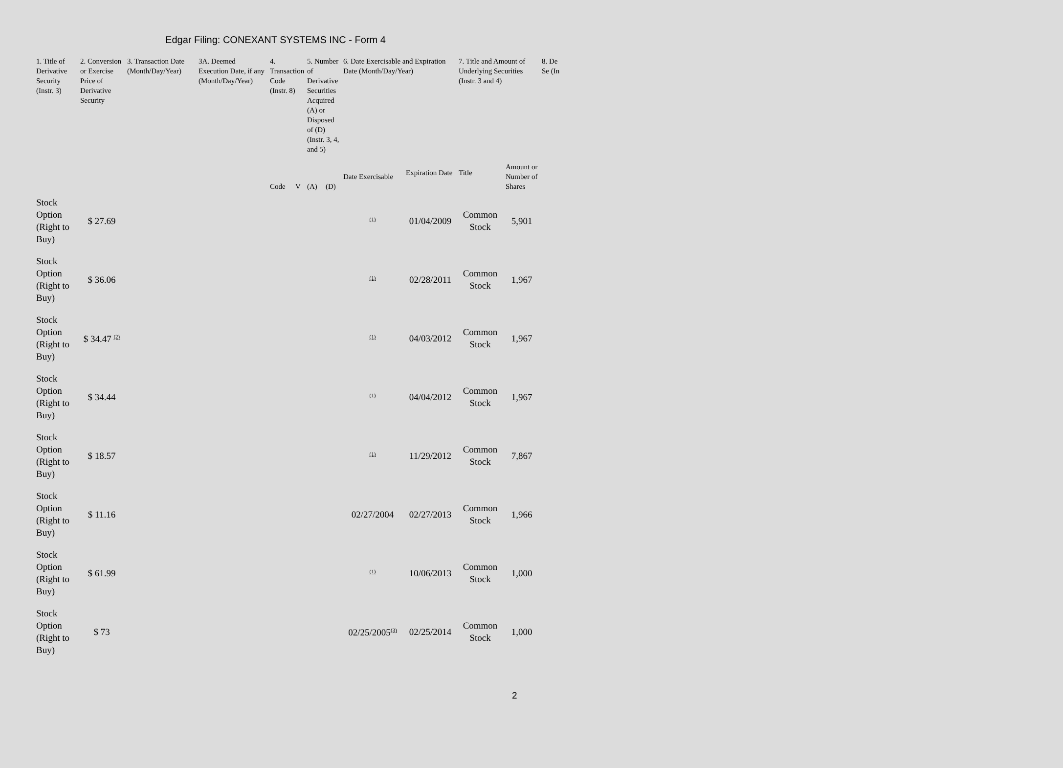Edgar Filing: CONEXANT SYSTEMS INC - Form 4
| 1. Title of Derivative Security (Instr. 3) | 2. Conversion or Exercise Price of Derivative Security | 3. Transaction Date (Month/Day/Year) | 3A. Deemed Execution Date, if any (Month/Day/Year) | 4. Transaction Code (Instr. 8) | | 5. Number of Derivative Securities Acquired (A) or Disposed of (D) (Instr. 3, 4, and 5) | | 6. Date Exercisable and Expiration Date (Month/Day/Year) | | 7. Title and Amount of Underlying Securities (Instr. 3 and 4) | | 8. De Se (In |
| --- | --- | --- | --- | --- | --- | --- | --- | --- | --- | --- | --- | --- |
| | | | | Code | V | (A) | (D) | Date Exercisable | Expiration Date | Title | Amount or Number of Shares | |
| Stock Option (Right to Buy) | $ 27.69 | | | | | | | <sup>(1)</sup> | 01/04/2009 | Common Stock | 5,901 | |
| Stock Option (Right to Buy) | $ 36.06 | | | | | | | <sup>(1)</sup> | 02/28/2011 | Common Stock | 1,967 | |
| Stock Option (Right to Buy) | $ 34.47 <sup>(2)</sup> | | | | | | | <sup>(1)</sup> | 04/03/2012 | Common Stock | 1,967 | |
| Stock Option (Right to Buy) | $ 34.44 | | | | | | | <sup>(1)</sup> | 04/04/2012 | Common Stock | 1,967 | |
| Stock Option (Right to Buy) | $ 18.57 | | | | | | | <sup>(1)</sup> | 11/29/2012 | Common Stock | 7,867 | |
| Stock Option (Right to Buy) | $ 11.16 | | | | | | | 02/27/2004 | 02/27/2013 | Common Stock | 1,966 | |
| Stock Option (Right to Buy) | $ 61.99 | | | | | | | <sup>(1)</sup> | 10/06/2013 | Common Stock | 1,000 | |
| Stock Option (Right to Buy) | $ 73 | | | | | | | 02/25/2005<sup>(3)</sup> | 02/25/2014 | Common Stock | 1,000 | |
2